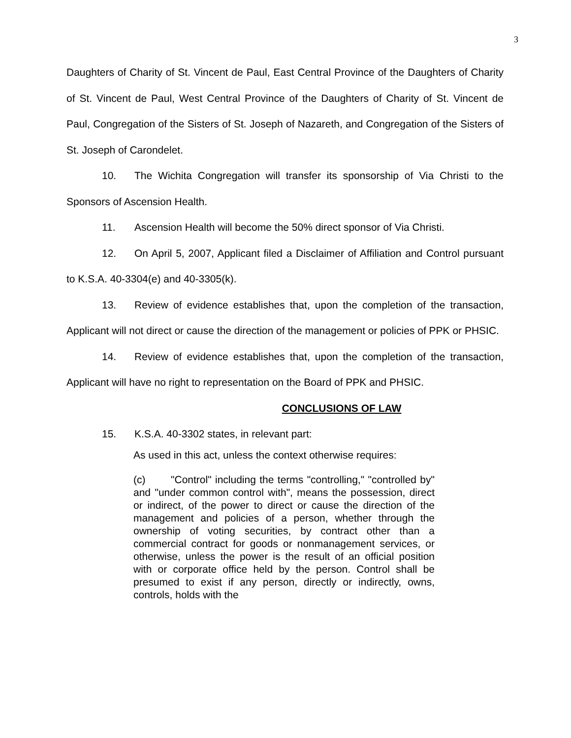3
Daughters of Charity of St. Vincent de Paul, East Central Province of the Daughters of Charity of St. Vincent de Paul, West Central Province of the Daughters of Charity of St. Vincent de Paul, Congregation of the Sisters of St. Joseph of Nazareth, and Congregation of the Sisters of St. Joseph of Carondelet.
10. The Wichita Congregation will transfer its sponsorship of Via Christi to the Sponsors of Ascension Health.
11. Ascension Health will become the 50% direct sponsor of Via Christi.
12. On April 5, 2007, Applicant filed a Disclaimer of Affiliation and Control pursuant to K.S.A. 40-3304(e) and 40-3305(k).
13. Review of evidence establishes that, upon the completion of the transaction, Applicant will not direct or cause the direction of the management or policies of PPK or PHSIC.
14. Review of evidence establishes that, upon the completion of the transaction, Applicant will have no right to representation on the Board of PPK and PHSIC.
CONCLUSIONS OF LAW
15. K.S.A. 40-3302 states, in relevant part:
As used in this act, unless the context otherwise requires:
(c) "Control" including the terms "controlling," "controlled by" and "under common control with", means the possession, direct or indirect, of the power to direct or cause the direction of the management and policies of a person, whether through the ownership of voting securities, by contract other than a commercial contract for goods or nonmanagement services, or otherwise, unless the power is the result of an official position with or corporate office held by the person. Control shall be presumed to exist if any person, directly or indirectly, owns, controls, holds with the